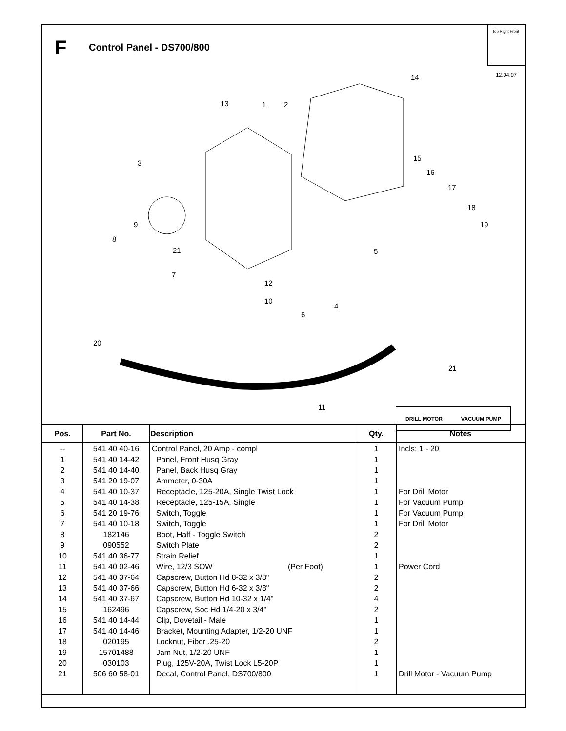F
Control Panel - DS700/800
Top Right Front
12.04.07
14
13 1 2
3
15
16
17
18
19 9
8
21 5
7
12
10
4
6
20
21
11 DRILL MOTOR VACUUM PUMP
| Pos. | Part No. | Description | Qty. | Notes |
| --- | --- | --- | --- | --- |
| -- | 541 40 40-16 | Control Panel, 20 Amp - compl | 1 | Incls: 1 - 20 |
| 1 | 541 40 14-42 | Panel, Front Husq Gray | 1 | |
| 2 | 541 40 14-40 | Panel, Back Husq Gray | 1 | |
| 3 | 541 20 19-07 | Ammeter, 0-30A | 1 | |
| 4 | 541 40 10-37 | Receptacle, 125-20A, Single Twist Lock | 1 | For Drill Motor |
| 5 | 541 40 14-38 | Receptacle, 125-15A, Single | 1 | For Vacuum Pump |
| 6 | 541 20 19-76 | Switch, Toggle | 1 | For Vacuum Pump |
| 7 | 541 40 10-18 | Switch, Toggle | 1 | For Drill Motor |
| 8 | 182146 | Boot, Half - Toggle Switch | 2 | |
| 9 | 090552 | Switch Plate | 2 | |
| 10 | 541 40 36-77 | Strain Relief | 1 | |
| 11 | 541 40 02-46 | Wire, 12/3 SOW (Per Foot) | 1 | Power Cord |
| 12 | 541 40 37-64 | Capscrew, Button Hd 8-32 x 3/8" | 2 | |
| 13 | 541 40 37-66 | Capscrew, Button Hd 6-32 x 3/8" | 2 | |
| 14 | 541 40 37-67 | Capscrew, Button Hd 10-32 x 1/4" | 4 | |
| 15 | 162496 | Capscrew, Soc Hd 1/4-20 x 3/4" | 2 | |
| 16 | 541 40 14-44 | Clip, Dovetail - Male | 1 | |
| 17 | 541 40 14-46 | Bracket, Mounting Adapter, 1/2-20 UNF | 1 | |
| 18 | 020195 | Locknut, Fiber .25-20 | 2 | |
| 19 | 15701488 | Jam Nut, 1/2-20 UNF | 1 | |
| 20 | 030103 | Plug, 125V-20A, Twist Lock L5-20P | 1 | |
| 21 | 506 60 58-01 | Decal, Control Panel, DS700/800 | 1 | Drill Motor - Vacuum Pump |